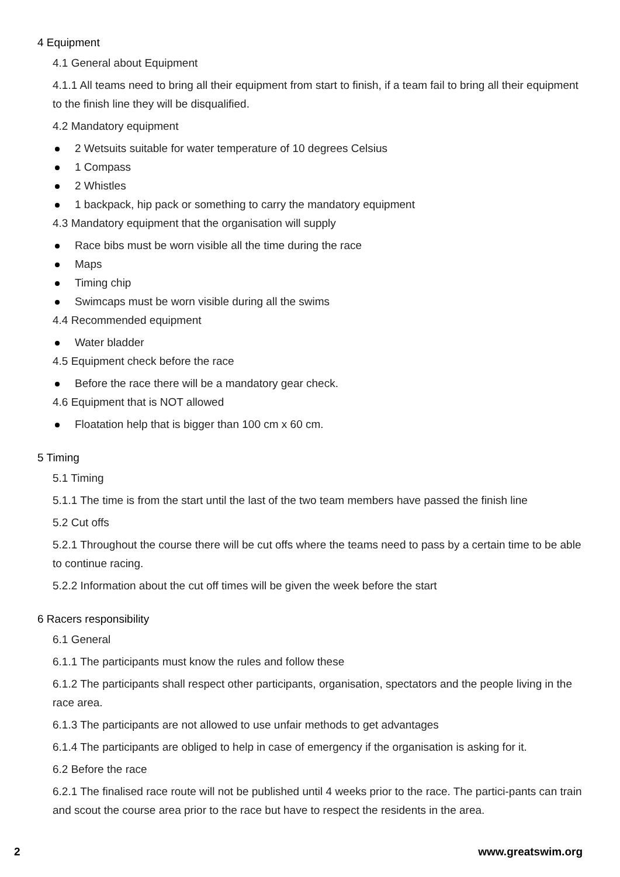4 Equipment
4.1 General about Equipment
4.1.1 All teams need to bring all their equipment from start to finish, if a team fail to bring all their equipment to the finish line they will be disqualified.
4.2 Mandatory equipment
2 Wetsuits suitable for water temperature of 10 degrees Celsius
1 Compass
2 Whistles
1 backpack, hip pack or something to carry the mandatory equipment
4.3 Mandatory equipment that the organisation will supply
Race bibs must be worn visible all the time during the race
Maps
Timing chip
Swimcaps must be worn visible during all the swims
4.4 Recommended equipment
Water bladder
4.5 Equipment check before the race
Before the race there will be a mandatory gear check.
4.6 Equipment that is NOT allowed
Floatation help that is bigger than 100 cm x 60 cm.
5 Timing
5.1 Timing
5.1.1 The time is from the start until the last of the two team members have passed the finish line
5.2 Cut offs
5.2.1 Throughout the course there will be cut offs where the teams need to pass by a certain time to be able to continue racing.
5.2.2 Information about the cut off times will be given the week before the start
6 Racers responsibility
6.1 General
6.1.1 The participants must know the rules and follow these
6.1.2 The participants shall respect other participants, organisation, spectators and the people living in the race area.
6.1.3 The participants are not allowed to use unfair methods to get advantages
6.1.4 The participants are obliged to help in case of emergency if the organisation is asking for it.
6.2 Before the race
6.2.1 The finalised race route will not be published until 4 weeks prior to the race. The partici-pants can train and scout the course area prior to the race but have to respect the residents in the area.
2 www.greatswim.org